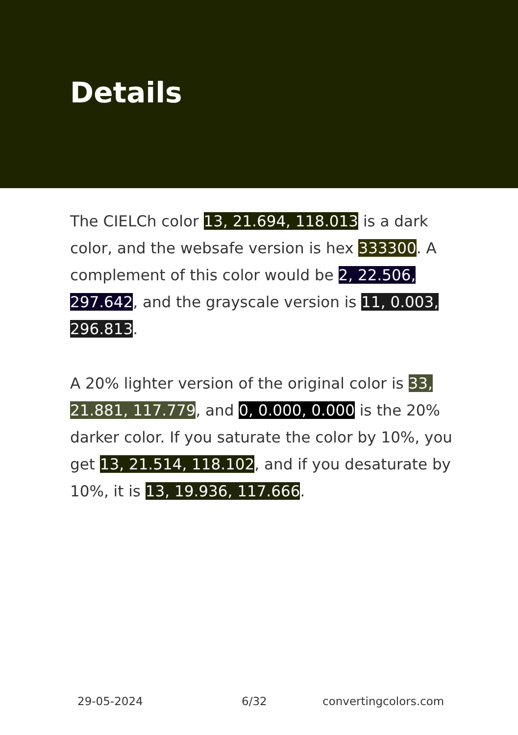Details
The CIELCh color 13, 21.694, 118.013 is a dark color, and the websafe version is hex 333300. A complement of this color would be 2, 22.506, 297.642, and the grayscale version is 11, 0.003, 296.813.
A 20% lighter version of the original color is 33, 21.881, 117.779, and 0, 0.000, 0.000 is the 20% darker color. If you saturate the color by 10%, you get 13, 21.514, 118.102, and if you desaturate by 10%, it is 13, 19.936, 117.666.
29-05-2024 6/32 convertingcolors.com